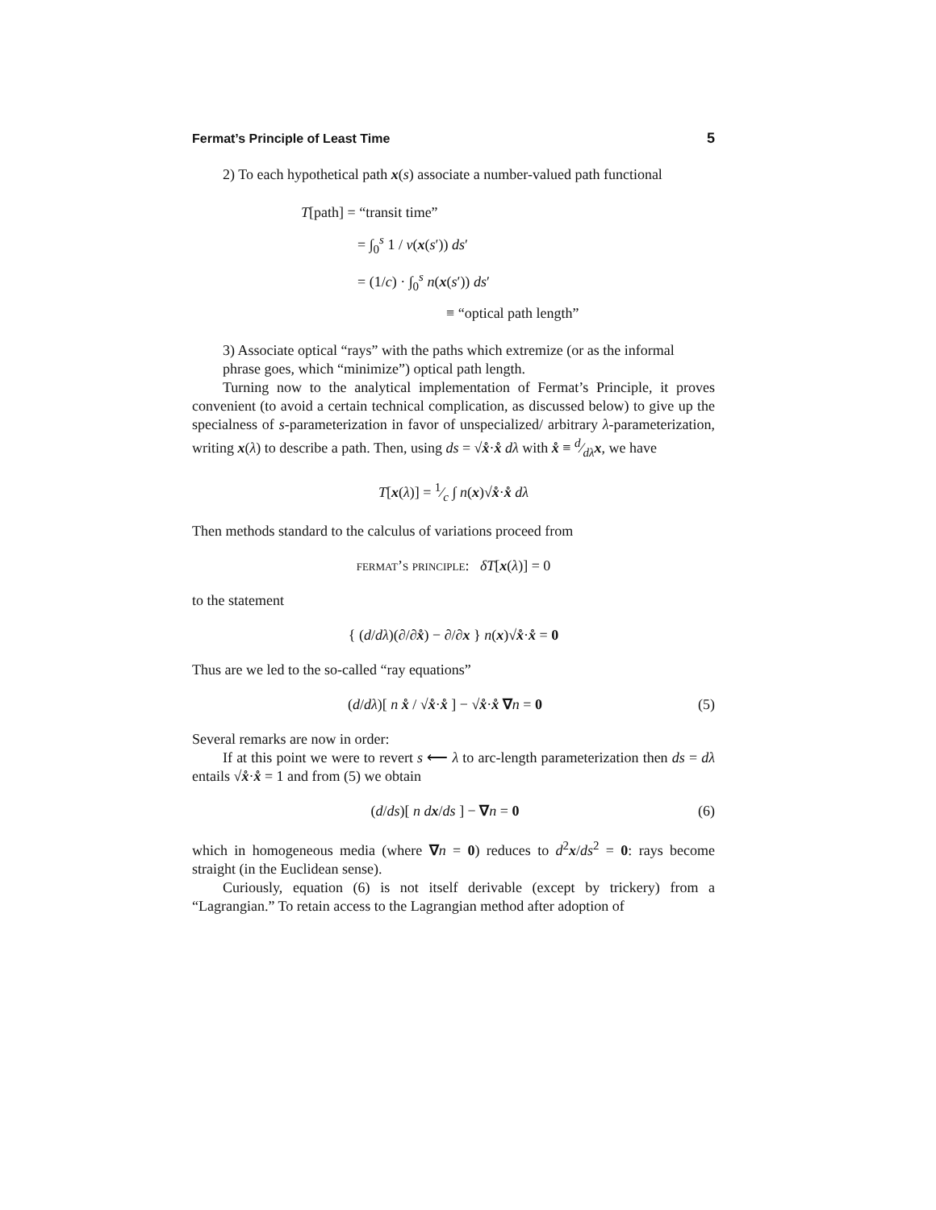Fermat’s Principle of Least Time 5
2) To each hypothetical path x(s) associate a number-valued path functional
T[path] = “transit time”
= ∫<sub>0</sub><sup>s</sup> 1 / v(x(s′)) ds′
= (1/c) · ∫<sub>0</sub><sup>s</sup> n(x(s′)) ds′
≡ “optical path length”
3) Associate optical “rays” with the paths which extremize (or as the informal phrase goes, which “minimize”) optical path length.
Turning now to the analytical implementation of Fermat’s Principle, it proves convenient (to avoid a certain technical complication, as discussed below) to give up the specialness of s-parameterization in favor of unspecialized/ arbitrary λ-parameterization, writing x(λ) to describe a path. Then, using ds = √x̊·x̊ dλ with x̊ ≡ d⁄dλx, we have
T[x(λ)] = 1⁄c ∫ n(x)√x̊·x̊ dλ
Then methods standard to the calculus of variations proceed from
fermat’s principle: δT[x(λ)] = 0
to the statement
{ (d/dλ)(∂/∂x̊) − ∂/∂x } n(x)√x̊·x̊ = 0
Thus are we led to the so-called “ray equations”
(d/dλ)[ n x̊ / √x̊·x̊ ] − √x̊·x̊ ∇n = 0 (5)
Several remarks are now in order:
If at this point we were to revert s ⟵ λ to arc-length parameterization then ds = dλ entails √x̊·x̊ = 1 and from (5) we obtain
(d/ds)[ n dx/ds ] − ∇n = 0 (6)
which in homogeneous media (where ∇n = 0) reduces to d<sup>2</sup>x/ds<sup>2</sup> = 0: rays become straight (in the Euclidean sense).
Curiously, equation (6) is not itself derivable (except by trickery) from a “Lagrangian.” To retain access to the Lagrangian method after adoption of